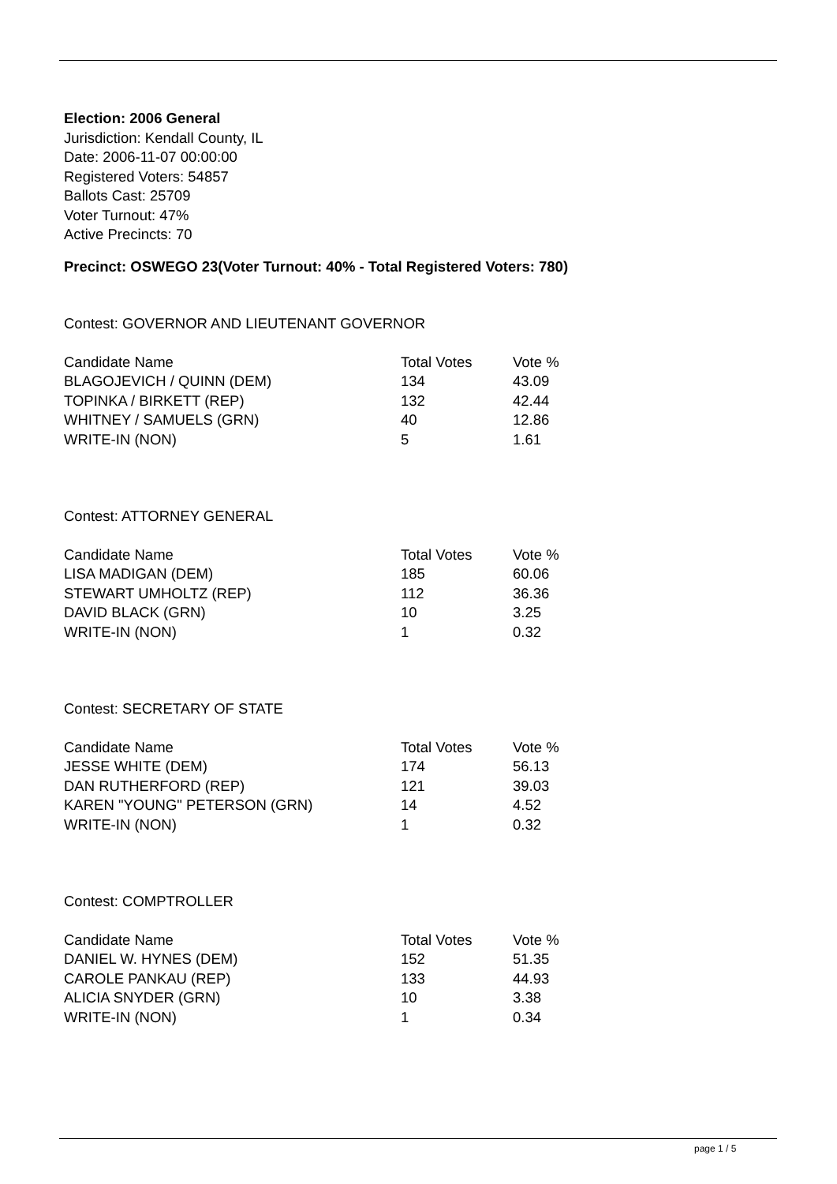Election: 2006 General
Jurisdiction: Kendall County, IL
Date: 2006-11-07 00:00:00
Registered Voters: 54857
Ballots Cast: 25709
Voter Turnout: 47%
Active Precincts: 70
Precinct: OSWEGO 23(Voter Turnout: 40% - Total Registered Voters: 780)
Contest: GOVERNOR AND LIEUTENANT GOVERNOR
| Candidate Name | Total Votes | Vote % |
| --- | --- | --- |
| BLAGOJEVICH / QUINN (DEM) | 134 | 43.09 |
| TOPINKA / BIRKETT (REP) | 132 | 42.44 |
| WHITNEY / SAMUELS (GRN) | 40 | 12.86 |
| WRITE-IN (NON) | 5 | 1.61 |
Contest: ATTORNEY GENERAL
| Candidate Name | Total Votes | Vote % |
| --- | --- | --- |
| LISA MADIGAN (DEM) | 185 | 60.06 |
| STEWART UMHOLTZ (REP) | 112 | 36.36 |
| DAVID BLACK (GRN) | 10 | 3.25 |
| WRITE-IN (NON) | 1 | 0.32 |
Contest: SECRETARY OF STATE
| Candidate Name | Total Votes | Vote % |
| --- | --- | --- |
| JESSE WHITE (DEM) | 174 | 56.13 |
| DAN RUTHERFORD (REP) | 121 | 39.03 |
| KAREN "YOUNG" PETERSON (GRN) | 14 | 4.52 |
| WRITE-IN (NON) | 1 | 0.32 |
Contest: COMPTROLLER
| Candidate Name | Total Votes | Vote % |
| --- | --- | --- |
| DANIEL W. HYNES (DEM) | 152 | 51.35 |
| CAROLE PANKAU (REP) | 133 | 44.93 |
| ALICIA SNYDER (GRN) | 10 | 3.38 |
| WRITE-IN (NON) | 1 | 0.34 |
page 1 / 5